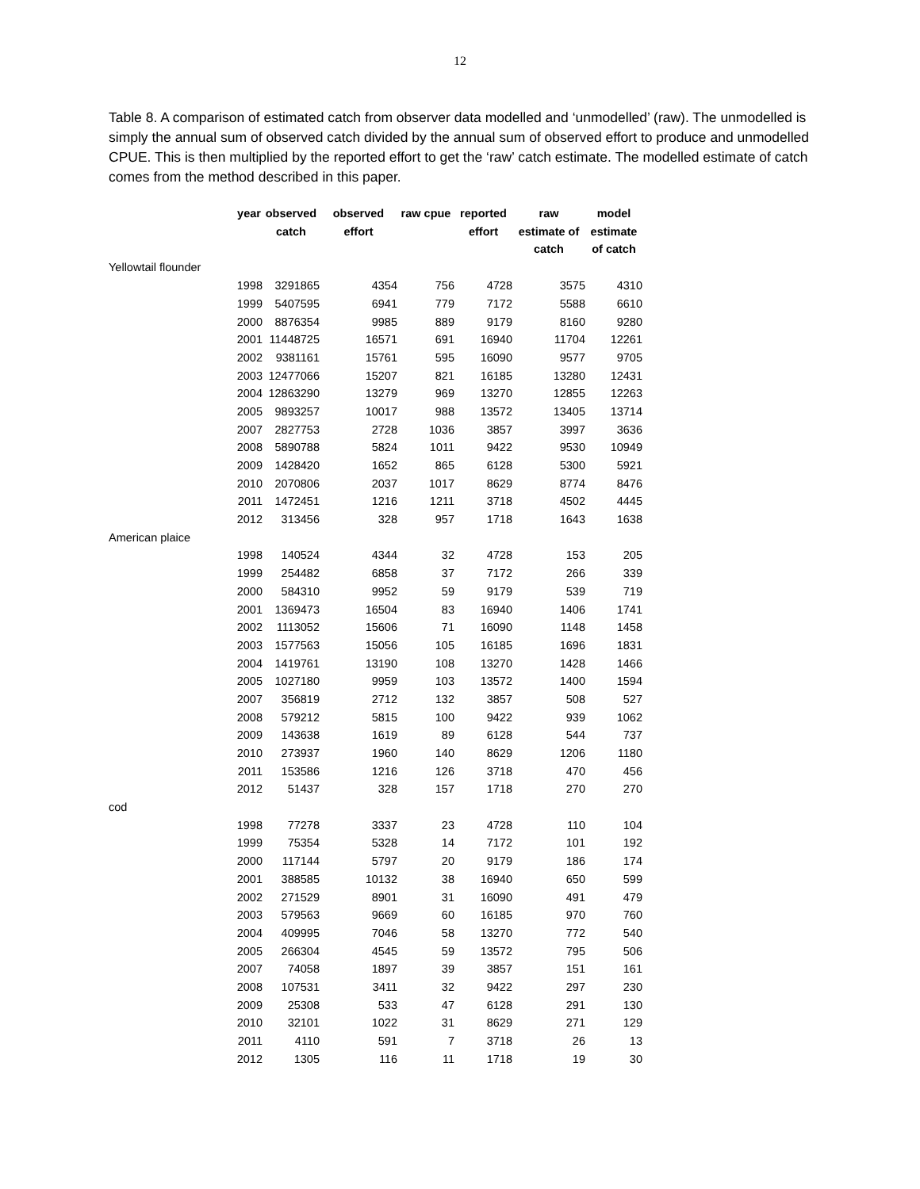12
Table 8. A comparison of estimated catch from observer data modelled and ‘unmodelled’ (raw). The unmodelled is simply the annual sum of observed catch divided by the annual sum of observed effort to produce and unmodelled CPUE. This is then multiplied by the reported effort to get the ‘raw’ catch estimate. The modelled estimate of catch comes from the method described in this paper.
| | year | observed catch | observed effort | raw cpue | reported effort | raw estimate of catch | model estimate of catch |
| --- | --- | --- | --- | --- | --- | --- | --- |
| Yellowtail flounder | | | | | | | |
| | 1998 | 3291865 | 4354 | 756 | 4728 | 3575 | 4310 |
| | 1999 | 5407595 | 6941 | 779 | 7172 | 5588 | 6610 |
| | 2000 | 8876354 | 9985 | 889 | 9179 | 8160 | 9280 |
| | 2001 | 11448725 | 16571 | 691 | 16940 | 11704 | 12261 |
| | 2002 | 9381161 | 15761 | 595 | 16090 | 9577 | 9705 |
| | 2003 | 12477066 | 15207 | 821 | 16185 | 13280 | 12431 |
| | 2004 | 12863290 | 13279 | 969 | 13270 | 12855 | 12263 |
| | 2005 | 9893257 | 10017 | 988 | 13572 | 13405 | 13714 |
| | 2007 | 2827753 | 2728 | 1036 | 3857 | 3997 | 3636 |
| | 2008 | 5890788 | 5824 | 1011 | 9422 | 9530 | 10949 |
| | 2009 | 1428420 | 1652 | 865 | 6128 | 5300 | 5921 |
| | 2010 | 2070806 | 2037 | 1017 | 8629 | 8774 | 8476 |
| | 2011 | 1472451 | 1216 | 1211 | 3718 | 4502 | 4445 |
| | 2012 | 313456 | 328 | 957 | 1718 | 1643 | 1638 |
| American plaice | | | | | | | |
| | 1998 | 140524 | 4344 | 32 | 4728 | 153 | 205 |
| | 1999 | 254482 | 6858 | 37 | 7172 | 266 | 339 |
| | 2000 | 584310 | 9952 | 59 | 9179 | 539 | 719 |
| | 2001 | 1369473 | 16504 | 83 | 16940 | 1406 | 1741 |
| | 2002 | 1113052 | 15606 | 71 | 16090 | 1148 | 1458 |
| | 2003 | 1577563 | 15056 | 105 | 16185 | 1696 | 1831 |
| | 2004 | 1419761 | 13190 | 108 | 13270 | 1428 | 1466 |
| | 2005 | 1027180 | 9959 | 103 | 13572 | 1400 | 1594 |
| | 2007 | 356819 | 2712 | 132 | 3857 | 508 | 527 |
| | 2008 | 579212 | 5815 | 100 | 9422 | 939 | 1062 |
| | 2009 | 143638 | 1619 | 89 | 6128 | 544 | 737 |
| | 2010 | 273937 | 1960 | 140 | 8629 | 1206 | 1180 |
| | 2011 | 153586 | 1216 | 126 | 3718 | 470 | 456 |
| | 2012 | 51437 | 328 | 157 | 1718 | 270 | 270 |
| cod | | | | | | | |
| | 1998 | 77278 | 3337 | 23 | 4728 | 110 | 104 |
| | 1999 | 75354 | 5328 | 14 | 7172 | 101 | 192 |
| | 2000 | 117144 | 5797 | 20 | 9179 | 186 | 174 |
| | 2001 | 388585 | 10132 | 38 | 16940 | 650 | 599 |
| | 2002 | 271529 | 8901 | 31 | 16090 | 491 | 479 |
| | 2003 | 579563 | 9669 | 60 | 16185 | 970 | 760 |
| | 2004 | 409995 | 7046 | 58 | 13270 | 772 | 540 |
| | 2005 | 266304 | 4545 | 59 | 13572 | 795 | 506 |
| | 2007 | 74058 | 1897 | 39 | 3857 | 151 | 161 |
| | 2008 | 107531 | 3411 | 32 | 9422 | 297 | 230 |
| | 2009 | 25308 | 533 | 47 | 6128 | 291 | 130 |
| | 2010 | 32101 | 1022 | 31 | 8629 | 271 | 129 |
| | 2011 | 4110 | 591 | 7 | 3718 | 26 | 13 |
| | 2012 | 1305 | 116 | 11 | 1718 | 19 | 30 |